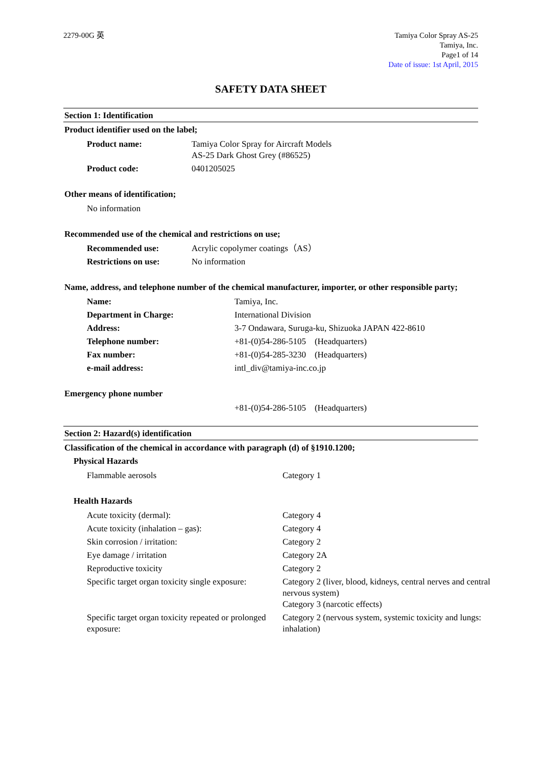2279-00G 英 Tamiya Color Spray AS-25
Tamiya, Inc.
Page1 of 14
Date of issue: 1st April, 2015
SAFETY DATA SHEET
Section 1: Identification
Product identifier used on the label;
| Product name: | Tamiya Color Spray for Aircraft Models AS-25 Dark Ghost Grey (#86525) |
| Product code: | 0401205025 |
Other means of identification;
| No information |
Recommended use of the chemical and restrictions on use;
| Recommended use: | Acrylic copolymer coatings（AS） |
| Restrictions on use: | No information |
Name, address, and telephone number of the chemical manufacturer, importer, or other responsible party;
| Name: | Tamiya, Inc. |
| Department in Charge: | International Division |
| Address: | 3-7 Ondawara, Suruga-ku, Shizuoka JAPAN 422-8610 |
| Telephone number: | +81-(0)54-286-5105 (Headquarters) |
| Fax number: | +81-(0)54-285-3230 (Headquarters) |
| e-mail address: | intl_div@tamiya-inc.co.jp |
Emergency phone number
| | +81-(0)54-286-5105 (Headquarters) |
Section 2: Hazard(s) identification
Classification of the chemical in accordance with paragraph (d) of §1910.1200;
Physical Hazards
| Flammable aerosols | Category 1 |
Health Hazards
| Acute toxicity (dermal): | Category 4 |
| Acute toxicity (inhalation – gas): | Category 4 |
| Skin corrosion / irritation: | Category 2 |
| Eye damage / irritation | Category 2A |
| Reproductive toxicity | Category 2 |
| Specific target organ toxicity single exposure: | Category 2 (liver, blood, kidneys, central nerves and central nervous system) Category 3 (narcotic effects) |
| Specific target organ toxicity repeated or prolonged exposure: | Category 2 (nervous system, systemic toxicity and lungs: inhalation) |